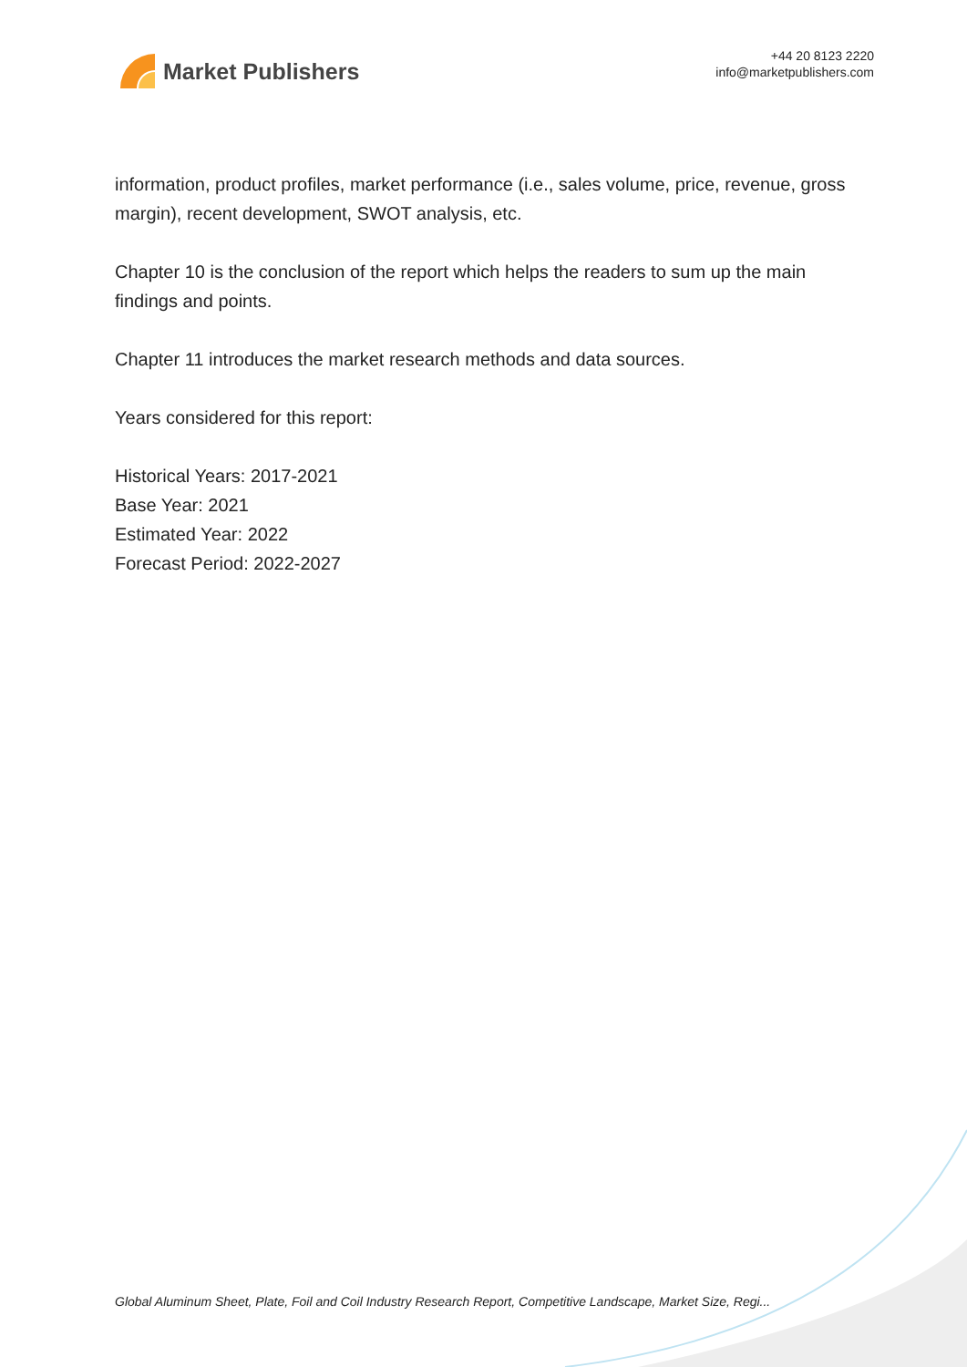Market Publishers
+44 20 8123 2220
info@marketpublishers.com
information, product profiles, market performance (i.e., sales volume, price, revenue, gross margin), recent development, SWOT analysis, etc.
Chapter 10 is the conclusion of the report which helps the readers to sum up the main findings and points.
Chapter 11 introduces the market research methods and data sources.
Years considered for this report:
Historical Years: 2017-2021
Base Year: 2021
Estimated Year: 2022
Forecast Period: 2022-2027
Global Aluminum Sheet, Plate, Foil and Coil Industry Research Report, Competitive Landscape, Market Size, Regi...